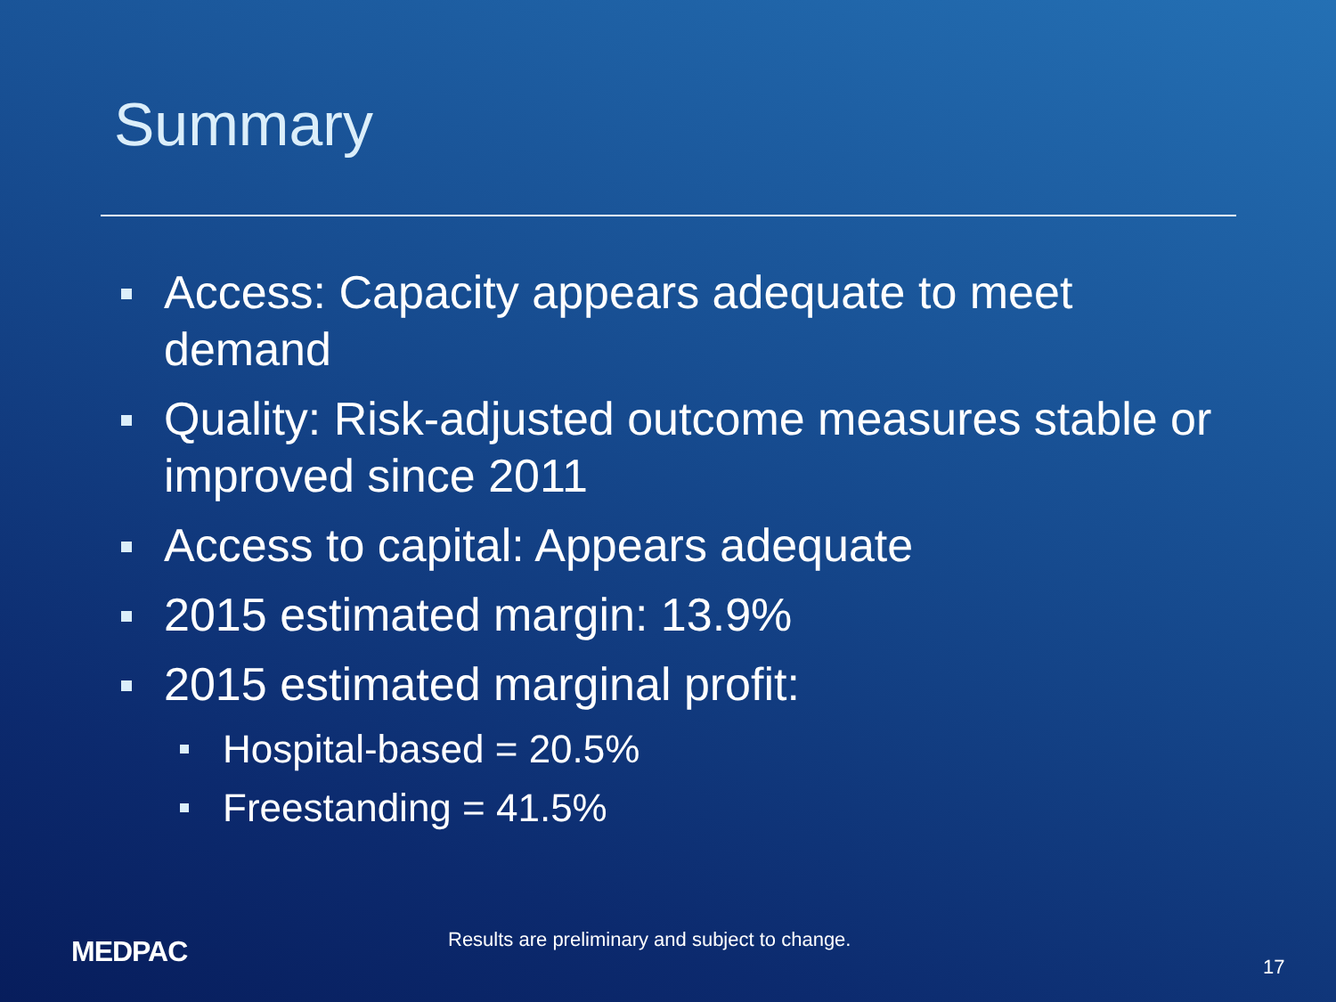Summary
Access: Capacity appears adequate to meet demand
Quality: Risk-adjusted outcome measures stable or improved since 2011
Access to capital: Appears adequate
2015 estimated margin: 13.9%
2015 estimated marginal profit:
Hospital-based = 20.5%
Freestanding = 41.5%
MEDPAC
Results are preliminary and subject to change.
17